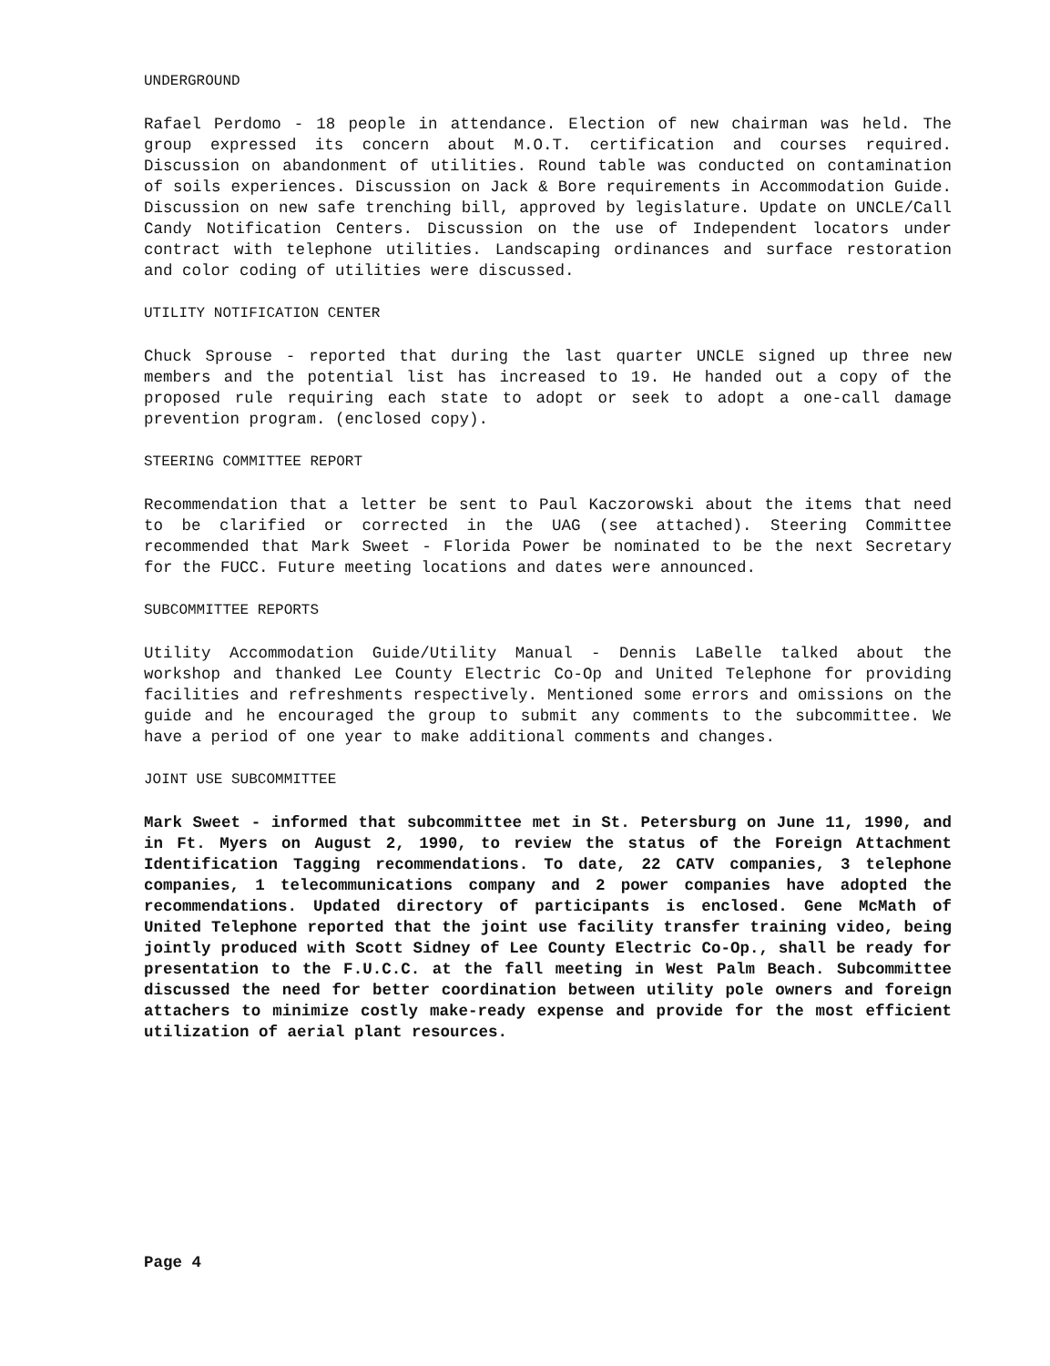UNDERGROUND
Rafael Perdomo - 18 people in attendance. Election of new chairman was held. The group expressed its concern about M.O.T. certification and courses required. Discussion on abandonment of utilities. Round table was conducted on contamination of soils experiences. Discussion on Jack & Bore requirements in Accommodation Guide. Discussion on new safe trenching bill, approved by legislature. Update on UNCLE/Call Candy Notification Centers. Discussion on the use of Independent locators under contract with telephone utilities. Landscaping ordinances and surface restoration and color coding of utilities were discussed.
UTILITY NOTIFICATION CENTER
Chuck Sprouse - reported that during the last quarter UNCLE signed up three new members and the potential list has increased to 19. He handed out a copy of the proposed rule requiring each state to adopt or seek to adopt a one-call damage prevention program. (enclosed copy).
STEERING COMMITTEE REPORT
Recommendation that a letter be sent to Paul Kaczorowski about the items that need to be clarified or corrected in the UAG (see attached). Steering Committee recommended that Mark Sweet - Florida Power be nominated to be the next Secretary for the FUCC. Future meeting locations and dates were announced.
SUBCOMMITTEE REPORTS
Utility Accommodation Guide/Utility Manual - Dennis LaBelle talked about the workshop and thanked Lee County Electric Co-Op and United Telephone for providing facilities and refreshments respectively. Mentioned some errors and omissions on the guide and he encouraged the group to submit any comments to the subcommittee. We have a period of one year to make additional comments and changes.
JOINT USE SUBCOMMITTEE
Mark Sweet - informed that subcommittee met in St. Petersburg on June 11, 1990, and in Ft. Myers on August 2, 1990, to review the status of the Foreign Attachment Identification Tagging recommendations. To date, 22 CATV companies, 3 telephone companies, 1 telecommunications company and 2 power companies have adopted the recommendations. Updated directory of participants is enclosed. Gene McMath of United Telephone reported that the joint use facility transfer training video, being jointly produced with Scott Sidney of Lee County Electric Co-Op., shall be ready for presentation to the F.U.C.C. at the fall meeting in West Palm Beach. Subcommittee discussed the need for better coordination between utility pole owners and foreign attachers to minimize costly make-ready expense and provide for the most efficient utilization of aerial plant resources.
Page 4